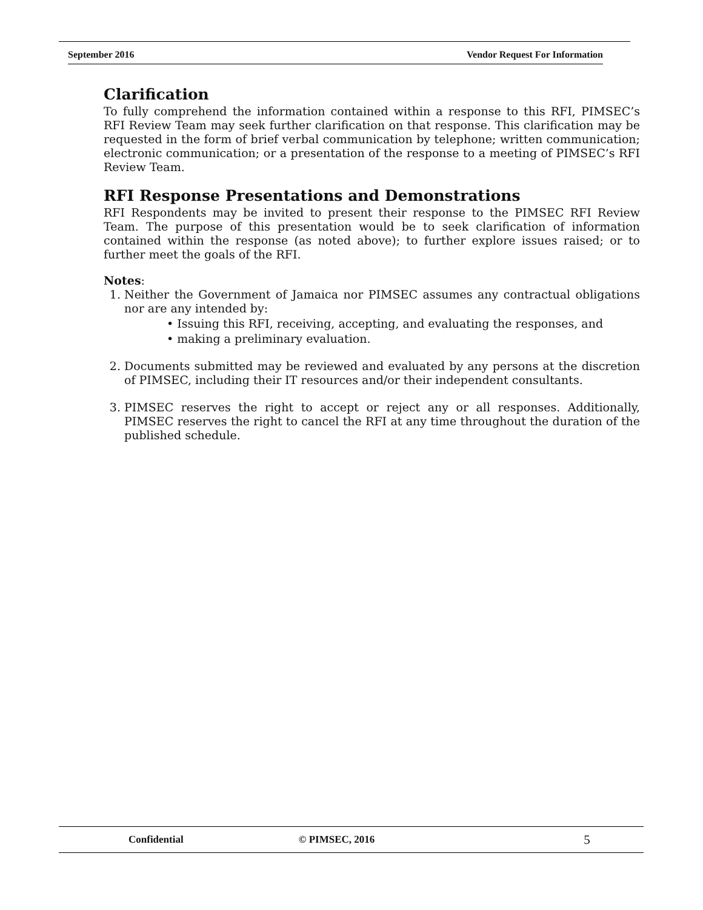September 2016 Vendor Request For Information
Clarification
To fully comprehend the information contained within a response to this RFI, PIMSEC’s RFI Review Team may seek further clarification on that response. This clarification may be requested in the form of brief verbal communication by telephone; written communication; electronic communication; or a presentation of the response to a meeting of PIMSEC’s RFI Review Team.
RFI Response Presentations and Demonstrations
RFI Respondents may be invited to present their response to the PIMSEC RFI Review Team. The purpose of this presentation would be to seek clarification of information contained within the response (as noted above); to further explore issues raised; or to further meet the goals of the RFI.
Notes:
1. Neither the Government of Jamaica nor PIMSEC assumes any contractual obligations nor are any intended by:
• Issuing this RFI, receiving, accepting, and evaluating the responses, and
• making a preliminary evaluation.
2. Documents submitted may be reviewed and evaluated by any persons at the discretion of PIMSEC, including their IT resources and/or their independent consultants.
3. PIMSEC reserves the right to accept or reject any or all responses. Additionally, PIMSEC reserves the right to cancel the RFI at any time throughout the duration of the published schedule.
Confidential © PIMSEC, 2016 5